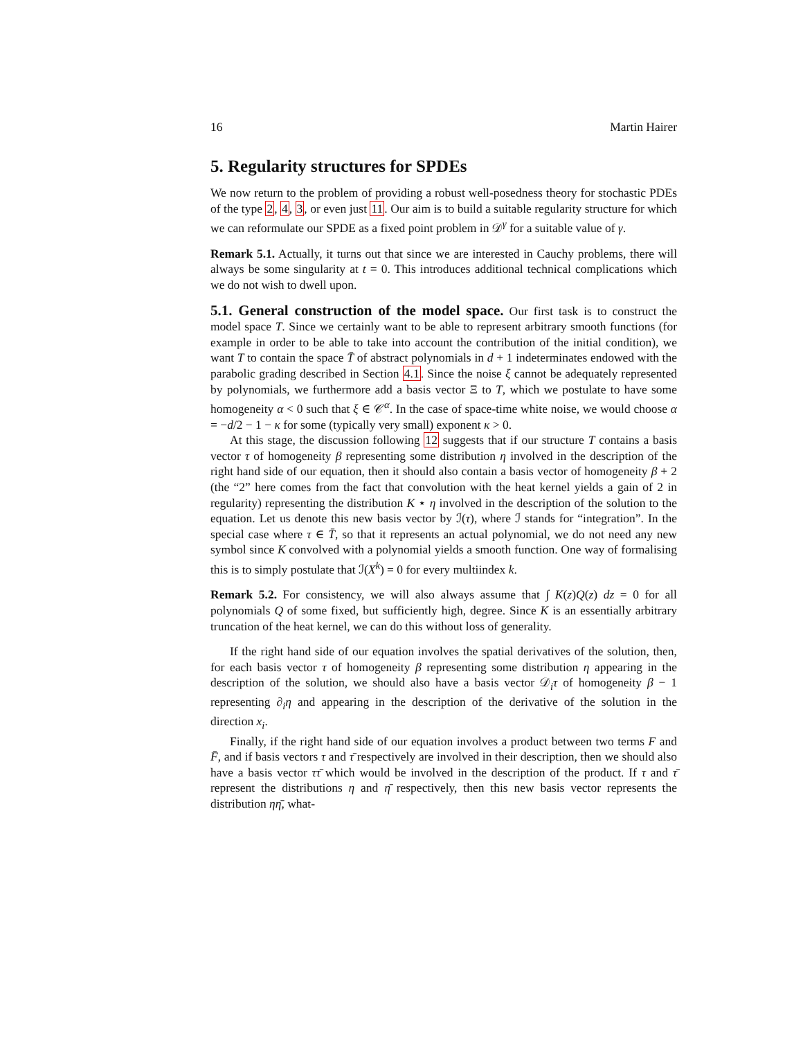16 Martin Hairer
5. Regularity structures for SPDEs
We now return to the problem of providing a robust well-posedness theory for stochastic PDEs of the type 2, 4, 3, or even just 11. Our aim is to build a suitable regularity structure for which we can reformulate our SPDE as a fixed point problem in 𝒟<sup>γ</sup> for a suitable value of γ.
Remark 5.1. Actually, it turns out that since we are interested in Cauchy problems, there will always be some singularity at t = 0. This introduces additional technical complications which we do not wish to dwell upon.
5.1. General construction of the model space. Our first task is to construct the model space T. Since we certainly want to be able to represent arbitrary smooth functions (for example in order to be able to take into account the contribution of the initial condition), we want T to contain the space T̄ of abstract polynomials in d + 1 indeterminates endowed with the parabolic grading described in Section 4.1. Since the noise ξ cannot be adequately represented by polynomials, we furthermore add a basis vector Ξ to T, which we postulate to have some homogeneity α < 0 such that ξ ∈ 𝒞<sup>α</sup>. In the case of space-time white noise, we would choose α = −d/2 − 1 − κ for some (typically very small) exponent κ > 0.
At this stage, the discussion following 12 suggests that if our structure T contains a basis vector τ of homogeneity β representing some distribution η involved in the description of the right hand side of our equation, then it should also contain a basis vector of homogeneity β + 2 (the “2” here comes from the fact that convolution with the heat kernel yields a gain of 2 in regularity) representing the distribution K ⋆ η involved in the description of the solution to the equation. Let us denote this new basis vector by ℐ(τ), where ℐ stands for “integration”. In the special case where τ ∈ T̄, so that it represents an actual polynomial, we do not need any new symbol since K convolved with a polynomial yields a smooth function. One way of formalising this is to simply postulate that ℐ(X<sup>k</sup>) = 0 for every multiindex k.
Remark 5.2. For consistency, we will also always assume that ∫ K(z)Q(z) dz = 0 for all polynomials Q of some fixed, but sufficiently high, degree. Since K is an essentially arbitrary truncation of the heat kernel, we can do this without loss of generality.
If the right hand side of our equation involves the spatial derivatives of the solution, then, for each basis vector τ of homogeneity β representing some distribution η appearing in the description of the solution, we should also have a basis vector 𝒟<sub>i</sub>τ of homogeneity β − 1 representing ∂<sub>i</sub>η and appearing in the description of the derivative of the solution in the direction x<sub>i</sub>.
Finally, if the right hand side of our equation involves a product between two terms F and F̄, and if basis vectors τ and τ̄ respectively are involved in their description, then we should also have a basis vector ττ̄ which would be involved in the description of the product. If τ and τ̄ represent the distributions η and η̄ respectively, then this new basis vector represents the distribution ηη̄, what-